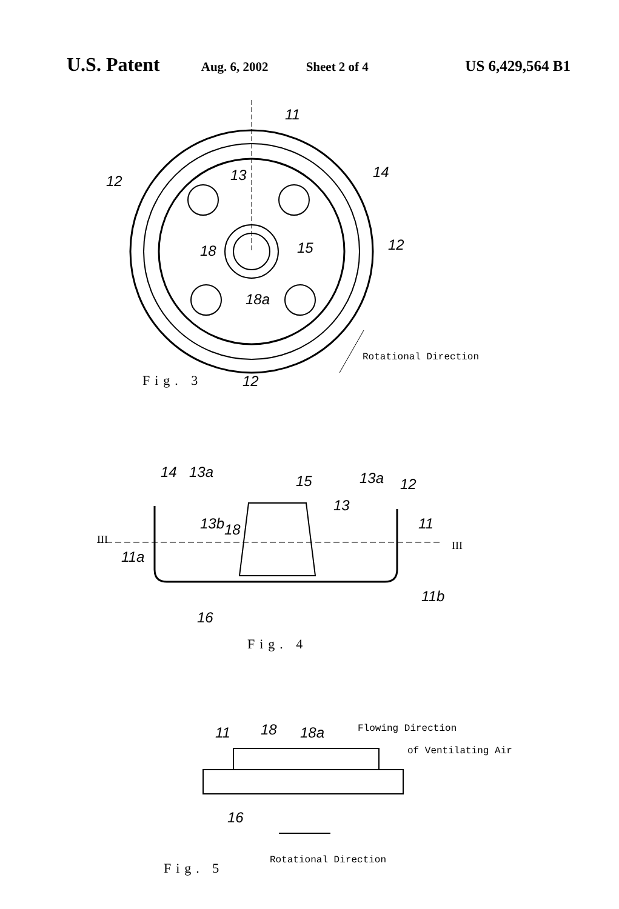U.S. Patent Aug. 6, 2002 Sheet 2 of 4 US 6,429,564 B1
11
12 13 14
12 15 18
18a
Rotational Direction
Fig. 3 12
14 13a
15 13a 12
13
11 13b 18
III III
11a
11b
16
Fig. 4
11 18 18a Flowing Direction
of Ventilating Air
16
Rotational Direction
Fig. 5